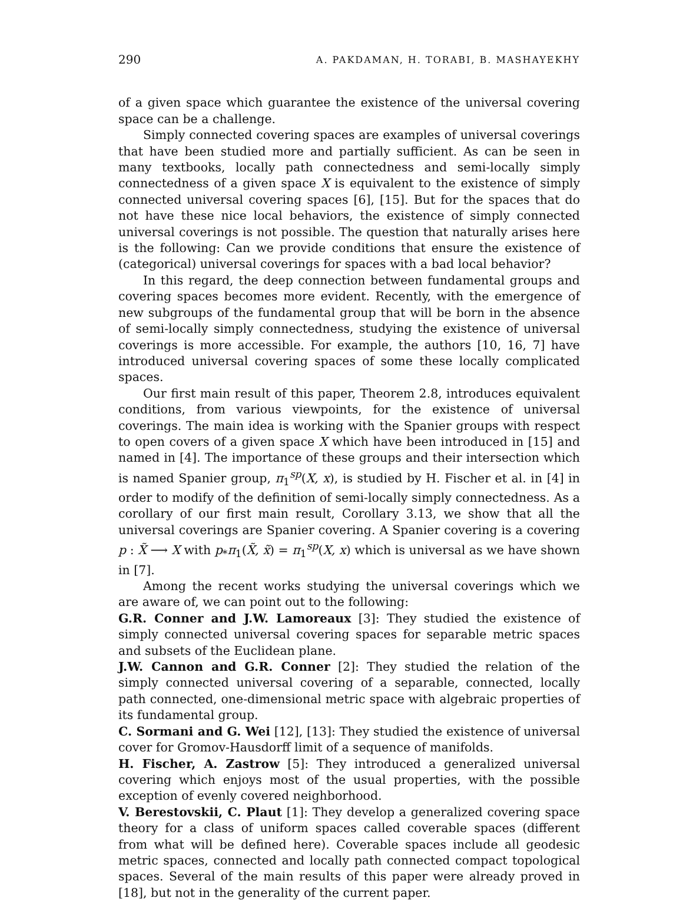290 A. PAKDAMAN, H. TORABI, B. MASHAYEKHY
of a given space which guarantee the existence of the universal covering space can be a challenge.
Simply connected covering spaces are examples of universal coverings that have been studied more and partially sufficient. As can be seen in many textbooks, locally path connectedness and semi-locally simply connectedness of a given space X is equivalent to the existence of simply connected universal covering spaces [6], [15]. But for the spaces that do not have these nice local behaviors, the existence of simply connected universal coverings is not possible. The question that naturally arises here is the following: Can we provide conditions that ensure the existence of (categorical) universal coverings for spaces with a bad local behavior?
In this regard, the deep connection between fundamental groups and covering spaces becomes more evident. Recently, with the emergence of new subgroups of the fundamental group that will be born in the absence of semi-locally simply connectedness, studying the existence of universal coverings is more accessible. For example, the authors [10, 16, 7] have introduced universal covering spaces of some these locally complicated spaces.
Our first main result of this paper, Theorem 2.8, introduces equivalent conditions, from various viewpoints, for the existence of universal coverings. The main idea is working with the Spanier groups with respect to open covers of a given space X which have been introduced in [15] and named in [4]. The importance of these groups and their intersection which is named Spanier group, π<sub>1</sub><sup>sp</sup>(X, x), is studied by H. Fischer et al. in [4] in order to modify of the definition of semi-locally simply connectedness. As a corollary of our first main result, Corollary 3.13, we show that all the universal coverings are Spanier covering. A Spanier covering is a covering p : X̃ ⟶ X with p<sub>*</sub>π<sub>1</sub>(X̃, x̃) = π<sub>1</sub><sup>sp</sup>(X, x) which is universal as we have shown in [7].
Among the recent works studying the universal coverings which we are aware of, we can point out to the following:
G.R. Conner and J.W. Lamoreaux [3]: They studied the existence of simply connected universal covering spaces for separable metric spaces and subsets of the Euclidean plane.
J.W. Cannon and G.R. Conner [2]: They studied the relation of the simply connected universal covering of a separable, connected, locally path connected, one-dimensional metric space with algebraic properties of its fundamental group.
C. Sormani and G. Wei [12], [13]: They studied the existence of universal cover for Gromov-Hausdorff limit of a sequence of manifolds.
H. Fischer, A. Zastrow [5]: They introduced a generalized universal covering which enjoys most of the usual properties, with the possible exception of evenly covered neighborhood.
V. Berestovskii, C. Plaut [1]: They develop a generalized covering space theory for a class of uniform spaces called coverable spaces (different from what will be defined here). Coverable spaces include all geodesic metric spaces, connected and locally path connected compact topological spaces. Several of the main results of this paper were already proved in [18], but not in the generality of the current paper.